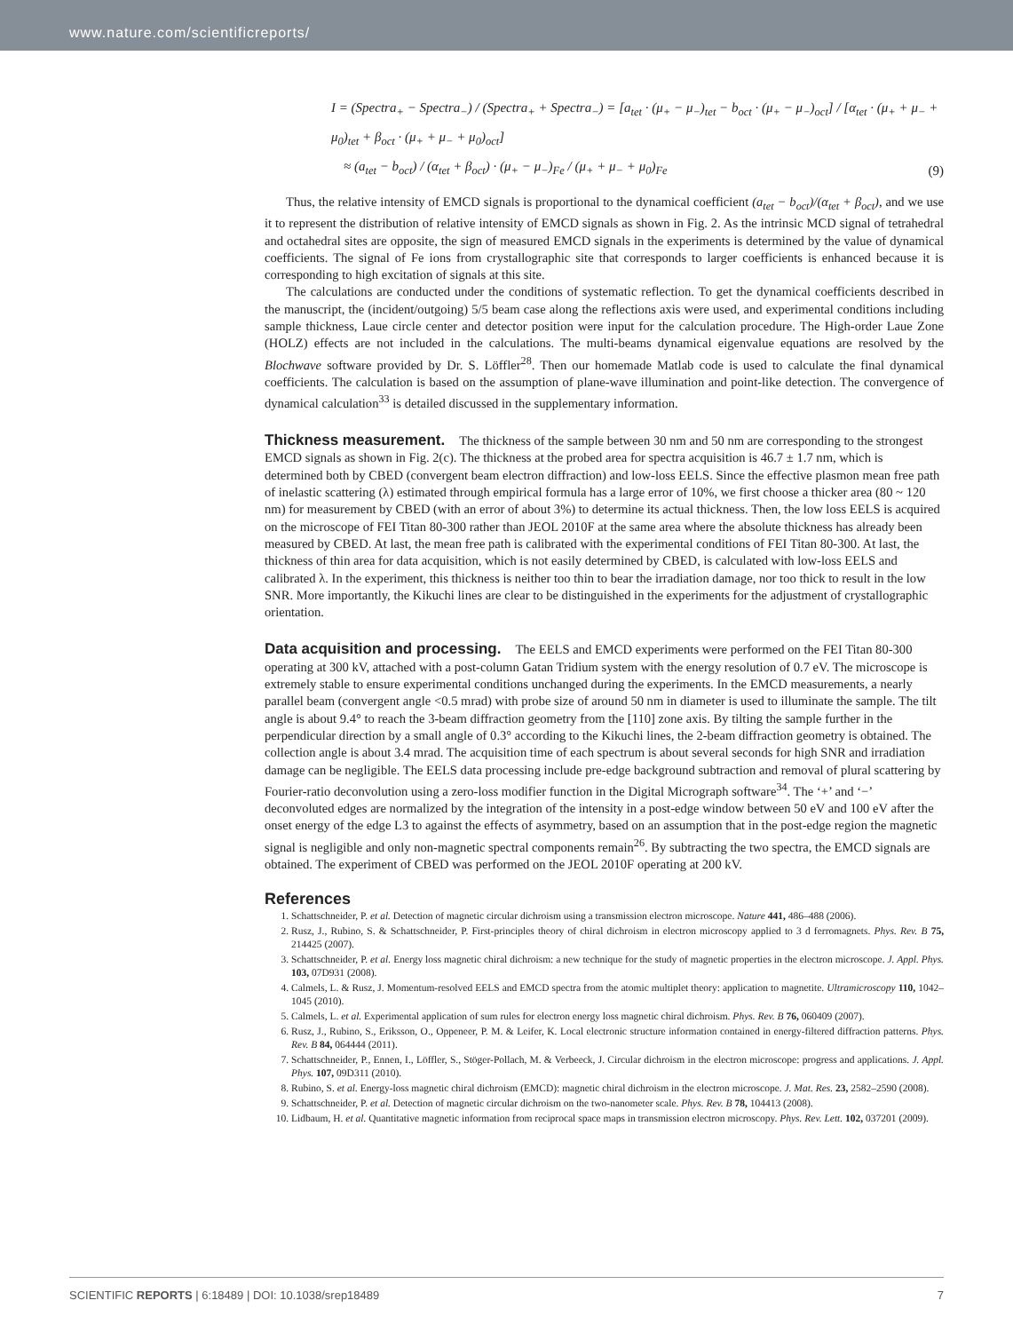www.nature.com/scientificreports/
I = (Spectra<sub>+</sub> − Spectra<sub>−</sub>) / (Spectra<sub>+</sub> + Spectra<sub>−</sub>) = [a<sub>tet</sub> · (μ<sub>+</sub> − μ<sub>−</sub>)<sub>tet</sub> − b<sub>oct</sub> · (μ<sub>+</sub> − μ<sub>−</sub>)<sub>oct</sub>] / [α<sub>tet</sub> · (μ<sub>+</sub> + μ<sub>−</sub> + μ<sub>0</sub>)<sub>tet</sub> + β<sub>oct</sub> · (μ<sub>+</sub> + μ<sub>−</sub> + μ<sub>0</sub>)<sub>oct</sub>]
≈ (a<sub>tet</sub> − b<sub>oct</sub>) / (α<sub>tet</sub> + β<sub>oct</sub>) · (μ<sub>+</sub> − μ<sub>−</sub>)<sub>Fe</sub> / (μ<sub>+</sub> + μ<sub>−</sub> + μ<sub>0</sub>)<sub>Fe</sub>
(9)
Thus, the relative intensity of EMCD signals is proportional to the dynamical coefficient (a<sub>tet</sub> − b<sub>oct</sub>)/(α<sub>tet</sub> + β<sub>oct</sub>), and we use it to represent the distribution of relative intensity of EMCD signals as shown in Fig. 2. As the intrinsic MCD signal of tetrahedral and octahedral sites are opposite, the sign of measured EMCD signals in the experiments is determined by the value of dynamical coefficients. The signal of Fe ions from crystallographic site that corresponds to larger coefficients is enhanced because it is corresponding to high excitation of signals at this site.
The calculations are conducted under the conditions of systematic reflection. To get the dynamical coefficients described in the manuscript, the (incident/outgoing) 5/5 beam case along the reflections axis were used, and experimental conditions including sample thickness, Laue circle center and detector position were input for the calculation procedure. The High-order Laue Zone (HOLZ) effects are not included in the calculations. The multi-beams dynamical eigenvalue equations are resolved by the Blochwave software provided by Dr. S. Löffler<sup>28</sup>. Then our homemade Matlab code is used to calculate the final dynamical coefficients. The calculation is based on the assumption of plane-wave illumination and point-like detection. The convergence of dynamical calculation<sup>33</sup> is detailed discussed in the supplementary information.
Thickness measurement.
The thickness of the sample between 30 nm and 50 nm are corresponding to the strongest EMCD signals as shown in Fig. 2(c). The thickness at the probed area for spectra acquisition is 46.7 ± 1.7 nm, which is determined both by CBED (convergent beam electron diffraction) and low-loss EELS. Since the effective plasmon mean free path of inelastic scattering (λ) estimated through empirical formula has a large error of 10%, we first choose a thicker area (80 ~ 120 nm) for measurement by CBED (with an error of about 3%) to determine its actual thickness. Then, the low loss EELS is acquired on the microscope of FEI Titan 80-300 rather than JEOL 2010F at the same area where the absolute thickness has already been measured by CBED. At last, the mean free path is calibrated with the experimental conditions of FEI Titan 80-300. At last, the thickness of thin area for data acquisition, which is not easily determined by CBED, is calculated with low-loss EELS and calibrated λ. In the experiment, this thickness is neither too thin to bear the irradiation damage, nor too thick to result in the low SNR. More importantly, the Kikuchi lines are clear to be distinguished in the experiments for the adjustment of crystallographic orientation.
Data acquisition and processing.
The EELS and EMCD experiments were performed on the FEI Titan 80-300 operating at 300 kV, attached with a post-column Gatan Tridium system with the energy resolution of 0.7 eV. The microscope is extremely stable to ensure experimental conditions unchanged during the experiments. In the EMCD measurements, a nearly parallel beam (convergent angle <0.5 mrad) with probe size of around 50 nm in diameter is used to illuminate the sample. The tilt angle is about 9.4° to reach the 3-beam diffraction geometry from the [110] zone axis. By tilting the sample further in the perpendicular direction by a small angle of 0.3° according to the Kikuchi lines, the 2-beam diffraction geometry is obtained. The collection angle is about 3.4 mrad. The acquisition time of each spectrum is about several seconds for high SNR and irradiation damage can be negligible. The EELS data processing include pre-edge background subtraction and removal of plural scattering by Fourier-ratio deconvolution using a zero-loss modifier function in the Digital Micrograph software<sup>34</sup>. The ‘+’ and ‘−’ deconvoluted edges are normalized by the integration of the intensity in a post-edge window between 50 eV and 100 eV after the onset energy of the edge L3 to against the effects of asymmetry, based on an assumption that in the post-edge region the magnetic signal is negligible and only non-magnetic spectral components remain<sup>26</sup>. By subtracting the two spectra, the EMCD signals are obtained. The experiment of CBED was performed on the JEOL 2010F operating at 200 kV.
References
1. Schattschneider, P. et al. Detection of magnetic circular dichroism using a transmission electron microscope. Nature 441, 486–488 (2006).
2. Rusz, J., Rubino, S. & Schattschneider, P. First-principles theory of chiral dichroism in electron microscopy applied to 3 d ferromagnets. Phys. Rev. B 75, 214425 (2007).
3. Schattschneider, P. et al. Energy loss magnetic chiral dichroism: a new technique for the study of magnetic properties in the electron microscope. J. Appl. Phys. 103, 07D931 (2008).
4. Calmels, L. & Rusz, J. Momentum-resolved EELS and EMCD spectra from the atomic multiplet theory: application to magnetite. Ultramicroscopy 110, 1042–1045 (2010).
5. Calmels, L. et al. Experimental application of sum rules for electron energy loss magnetic chiral dichroism. Phys. Rev. B 76, 060409 (2007).
6. Rusz, J., Rubino, S., Eriksson, O., Oppeneer, P. M. & Leifer, K. Local electronic structure information contained in energy-filtered diffraction patterns. Phys. Rev. B 84, 064444 (2011).
7. Schattschneider, P., Ennen, I., Löffler, S., Stöger-Pollach, M. & Verbeeck, J. Circular dichroism in the electron microscope: progress and applications. J. Appl. Phys. 107, 09D311 (2010).
8. Rubino, S. et al. Energy-loss magnetic chiral dichroism (EMCD): magnetic chiral dichroism in the electron microscope. J. Mat. Res. 23, 2582–2590 (2008).
9. Schattschneider, P. et al. Detection of magnetic circular dichroism on the two-nanometer scale. Phys. Rev. B 78, 104413 (2008).
10. Lidbaum, H. et al. Quantitative magnetic information from reciprocal space maps in transmission electron microscopy. Phys. Rev. Lett. 102, 037201 (2009).
SCIENTIFIC REPORTS | 6:18489 | DOI: 10.1038/srep18489 7